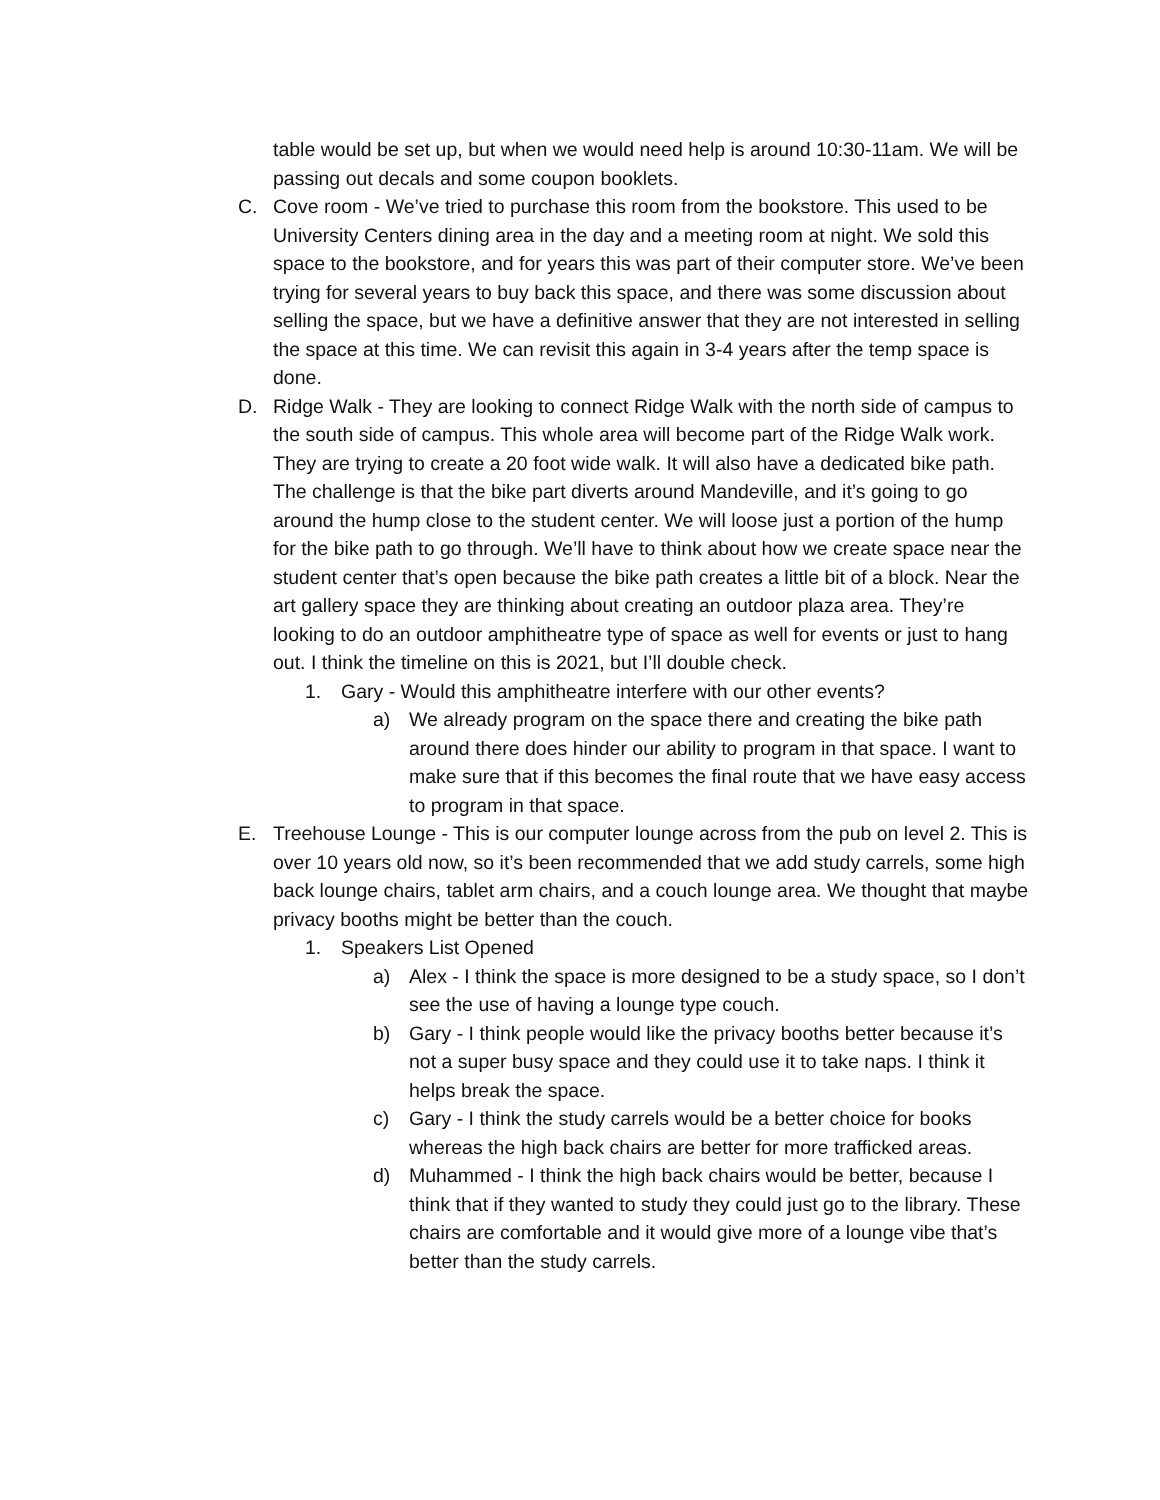table would be set up, but when we would need help is around 10:30-11am. We will be passing out decals and some coupon booklets.
C. Cove room - We’ve tried to purchase this room from the bookstore. This used to be University Centers dining area in the day and a meeting room at night. We sold this space to the bookstore, and for years this was part of their computer store. We’ve been trying for several years to buy back this space, and there was some discussion about selling the space, but we have a definitive answer that they are not interested in selling the space at this time. We can revisit this again in 3-4 years after the temp space is done.
D. Ridge Walk - They are looking to connect Ridge Walk with the north side of campus to the south side of campus. This whole area will become part of the Ridge Walk work. They are trying to create a 20 foot wide walk. It will also have a dedicated bike path. The challenge is that the bike part diverts around Mandeville, and it’s going to go around the hump close to the student center. We will loose just a portion of the hump for the bike path to go through. We’ll have to think about how we create space near the student center that’s open because the bike path creates a little bit of a block. Near the art gallery space they are thinking about creating an outdoor plaza area. They’re looking to do an outdoor amphitheatre type of space as well for events or just to hang out. I think the timeline on this is 2021, but I’ll double check.
1. Gary - Would this amphitheatre interfere with our other events?
a) We already program on the space there and creating the bike path around there does hinder our ability to program in that space. I want to make sure that if this becomes the final route that we have easy access to program in that space.
E. Treehouse Lounge - This is our computer lounge across from the pub on level 2. This is over 10 years old now, so it’s been recommended that we add study carrels, some high back lounge chairs, tablet arm chairs, and a couch lounge area. We thought that maybe privacy booths might be better than the couch.
1. Speakers List Opened
a) Alex - I think the space is more designed to be a study space, so I don’t see the use of having a lounge type couch.
b) Gary - I think people would like the privacy booths better because it’s not a super busy space and they could use it to take naps. I think it helps break the space.
c) Gary - I think the study carrels would be a better choice for books whereas the high back chairs are better for more trafficked areas.
d) Muhammed - I think the high back chairs would be better, because I think that if they wanted to study they could just go to the library. These chairs are comfortable and it would give more of a lounge vibe that’s better than the study carrels.